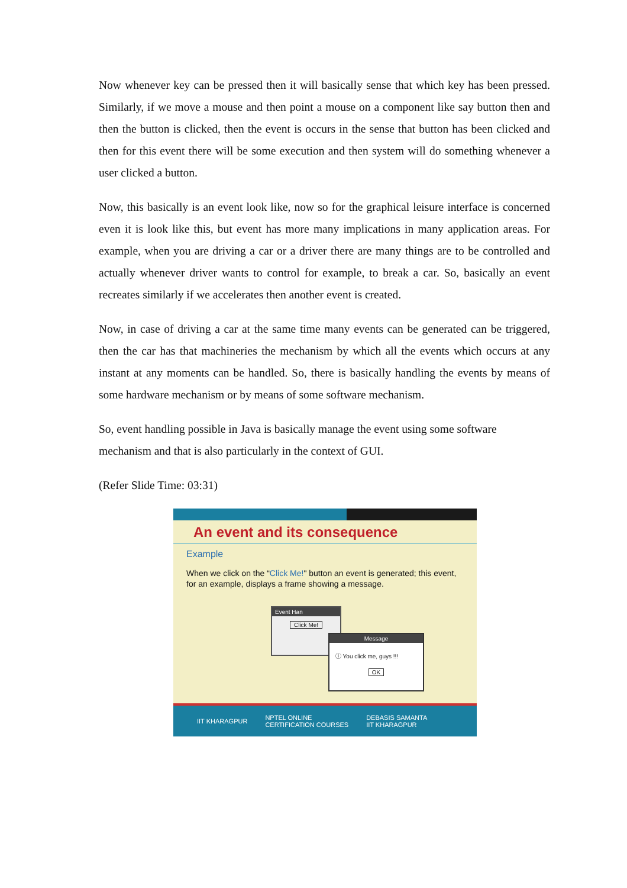Now whenever key can be pressed then it will basically sense that which key has been pressed. Similarly, if we move a mouse and then point a mouse on a component like say button then and then the button is clicked, then the event is occurs in the sense that button has been clicked and then for this event there will be some execution and then system will do something whenever a user clicked a button.
Now, this basically is an event look like, now so for the graphical leisure interface is concerned even it is look like this, but event has more many implications in many application areas. For example, when you are driving a car or a driver there are many things are to be controlled and actually whenever driver wants to control for example, to break a car. So, basically an event recreates similarly if we accelerates then another event is created.
Now, in case of driving a car at the same time many events can be generated can be triggered, then the car has that machineries the mechanism by which all the events which occurs at any instant at any moments can be handled. So, there is basically handling the events by means of some hardware mechanism or by means of some software mechanism.
So, event handling possible in Java is basically manage the event using some software mechanism and that is also particularly in the context of GUI.
(Refer Slide Time: 03:31)
An event and its consequence
Example
When we click on the “Click Me!" button an event is generated; this event, for an example, displays a frame showing a message.
Event Han
Click Me!
Message
ⓘ You click me, guys !!!
OK
IIT KHARAGPUR NPTEL ONLINE
CERTIFICATION COURSES DEBASIS SAMANTA
IIT KHARAGPUR